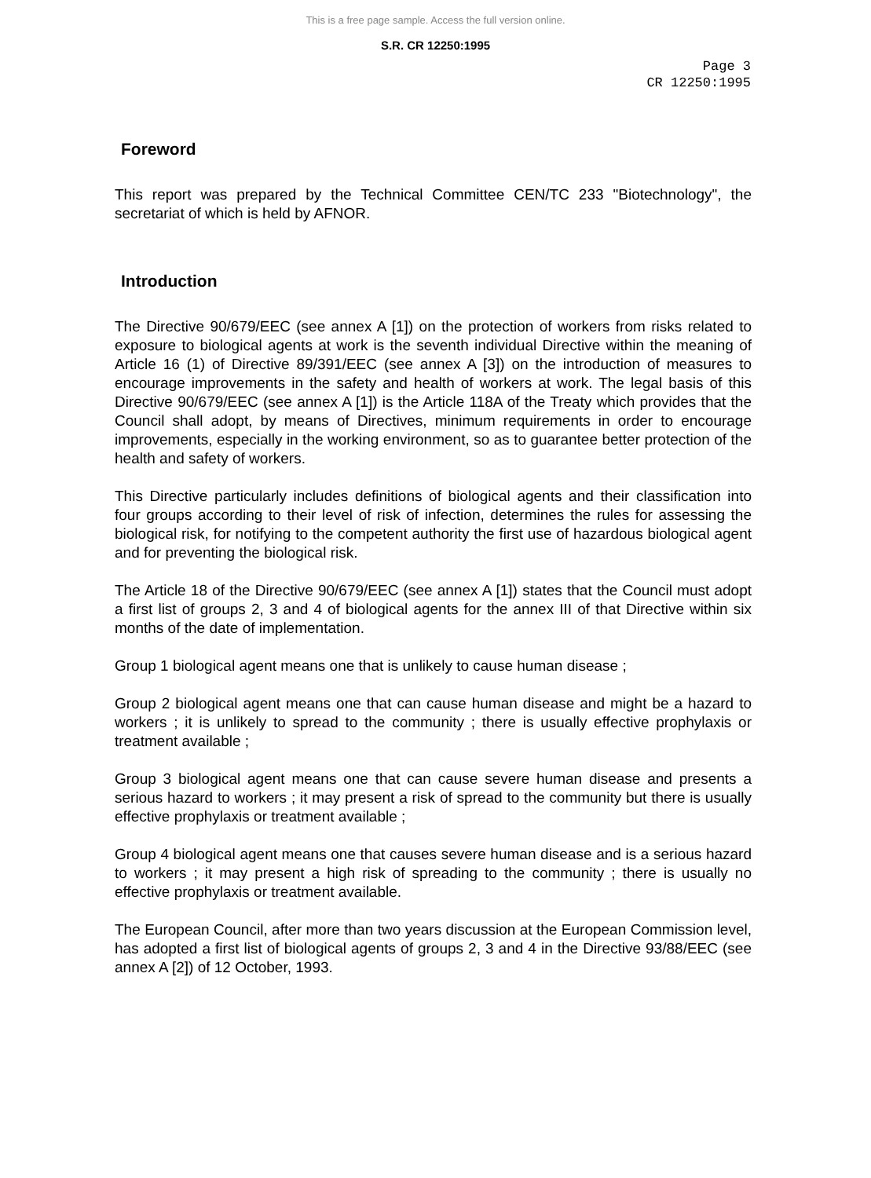This is a free page sample. Access the full version online.
S.R. CR 12250:1995
Page 3
CR 12250:1995
Foreword
This report was prepared by the Technical Committee CEN/TC 233 "Biotechnology", the secretariat of which is held by AFNOR.
Introduction
The Directive 90/679/EEC (see annex A [1]) on the protection of workers from risks related to exposure to biological agents at work is the seventh individual Directive within the meaning of Article 16 (1) of Directive 89/391/EEC (see annex A [3]) on the introduction of measures to encourage improvements in the safety and health of workers at work. The legal basis of this Directive 90/679/EEC (see annex A [1]) is the Article 118A of the Treaty which provides that the Council shall adopt, by means of Directives, minimum requirements in order to encourage improvements, especially in the working environment, so as to guarantee better protection of the health and safety of workers.
This Directive particularly includes definitions of biological agents and their classification into four groups according to their level of risk of infection, determines the rules for assessing the biological risk, for notifying to the competent authority the first use of hazardous biological agent and for preventing the biological risk.
The Article 18 of the Directive 90/679/EEC (see annex A [1]) states that the Council must adopt a first list of groups 2, 3 and 4 of biological agents for the annex III of that Directive within six months of the date of implementation.
Group 1 biological agent means one that is unlikely to cause human disease ;
Group 2 biological agent means one that can cause human disease and might be a hazard to workers ; it is unlikely to spread to the community ; there is usually effective prophylaxis or treatment available ;
Group 3 biological agent means one that can cause severe human disease and presents a serious hazard to workers ; it may present a risk of spread to the community but there is usually effective prophylaxis or treatment available ;
Group 4 biological agent means one that causes severe human disease and is a serious hazard to workers ; it may present a high risk of spreading to the community ; there is usually no effective prophylaxis or treatment available.
The European Council, after more than two years discussion at the European Commission level, has adopted a first list of biological agents of groups 2, 3 and 4 in the Directive 93/88/EEC (see annex A [2]) of 12 October, 1993.